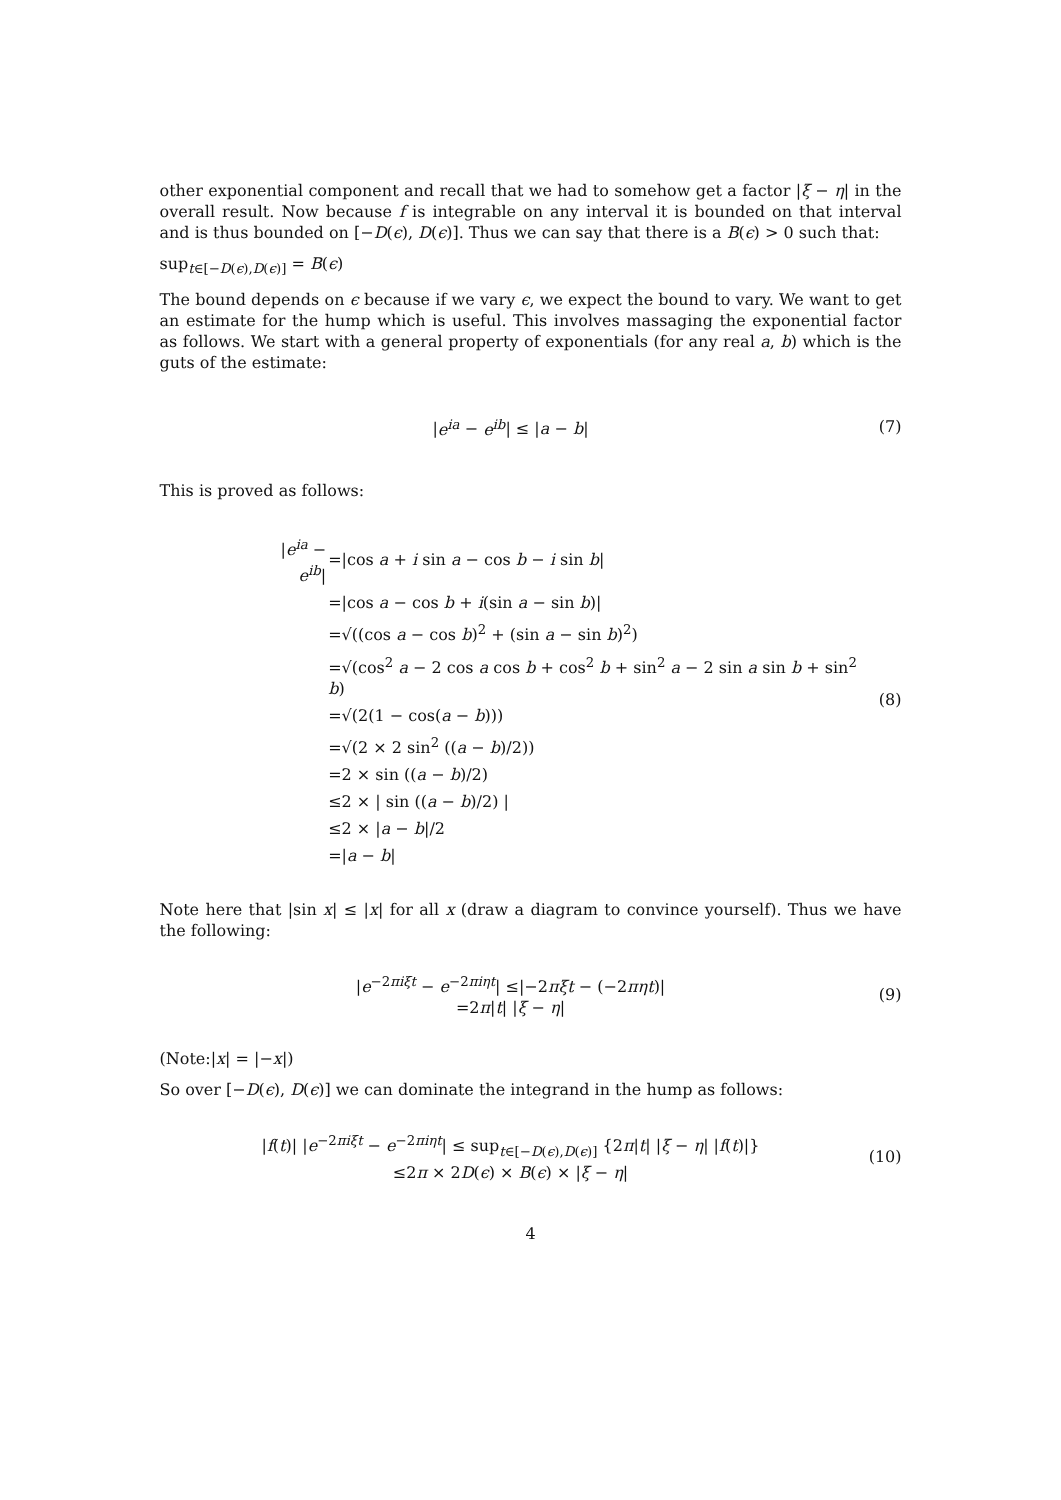other exponential component and recall that we had to somehow get a factor |ξ − η| in the overall result. Now because f is integrable on any interval it is bounded on that interval and is thus bounded on [−D(ϵ), D(ϵ)]. Thus we can say that there is a B(ϵ) > 0 such that:
sup<sub>t∈[−D(ϵ),D(ϵ)]</sub> = B(ϵ)
The bound depends on ϵ because if we vary ϵ, we expect the bound to vary. We want to get an estimate for the hump which is useful. This involves massaging the exponential factor as follows. We start with a general property of exponentials (for any real a, b) which is the guts of the estimate:
|e<sup>ia</sup> − e<sup>ib</sup>| ≤ |a − b| (7)
This is proved as follows:
| / e<sup>ia</sup> − e<sup>ib</sup> / | =/cos a + i sin a − cos b − i sin b / |
| | =/cos a − cos b + i (sin a − sin b )/ |
| | =√((cos a − cos b )<sup>2</sup> + (sin a − sin b )<sup>2</sup>) |
| | =√(cos<sup>2</sup> a − 2 cos a cos b + cos<sup>2</sup> b + sin<sup>2</sup> a − 2 sin a sin b + sin<sup>2</sup> b ) |
| | =√(2(1 − cos( a − b ))) |
| | =√(2 × 2 sin<sup>2</sup> (( a − b )/2)) |
| | =2 × sin (( a − b )/2) |
| | ≤2 × / sin (( a − b )/2) / |
| | ≤2 × / a − b //2 |
| | =/ a − b / |
(8)
Note here that |sin x| ≤ |x| for all x (draw a diagram to convince yourself). Thus we have the following:
|e<sup>−2πiξt</sup> − e<sup>−2πiηt</sup>| ≤|−2πξt − (−2πηt)|
=2π|t| |ξ − η|
(9)
(Note:|x| = |−x|)
So over [−D(ϵ), D(ϵ)] we can dominate the integrand in the hump as follows:
|f(t)| |e<sup>−2πiξt</sup> − e<sup>−2πiηt</sup>| ≤ sup<sub>t∈[−D(ϵ),D(ϵ)]</sub> {2π|t| |ξ − η| |f(t)|}
≤2π × 2D(ϵ) × B(ϵ) × |ξ − η|
(10)
4